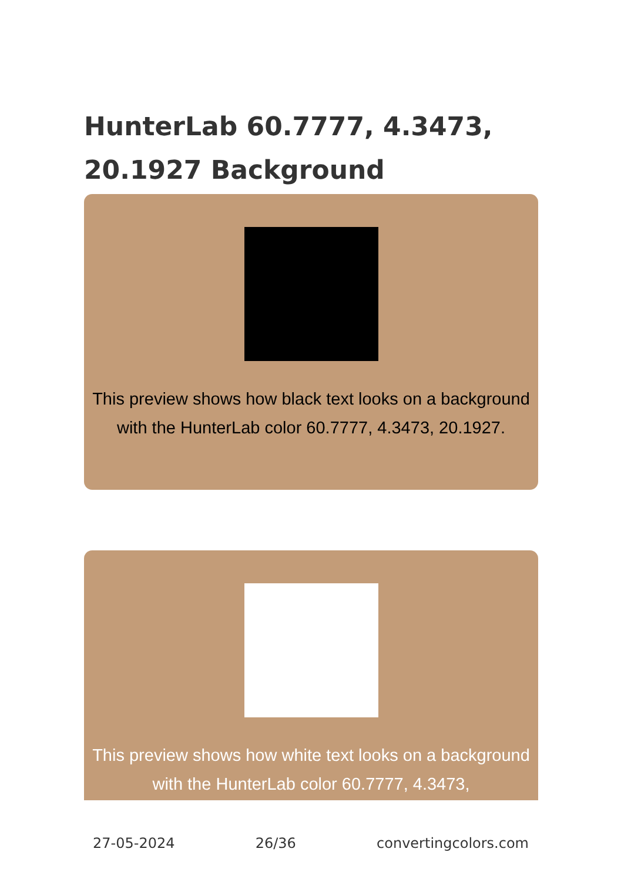HunterLab 60.7777, 4.3473, 20.1927 Background
This preview shows how black text looks on a background with the HunterLab color 60.7777, 4.3473, 20.1927.
This preview shows how white text looks on a background with the HunterLab color 60.7777, 4.3473,
27-05-2024 26/36 convertingcolors.com